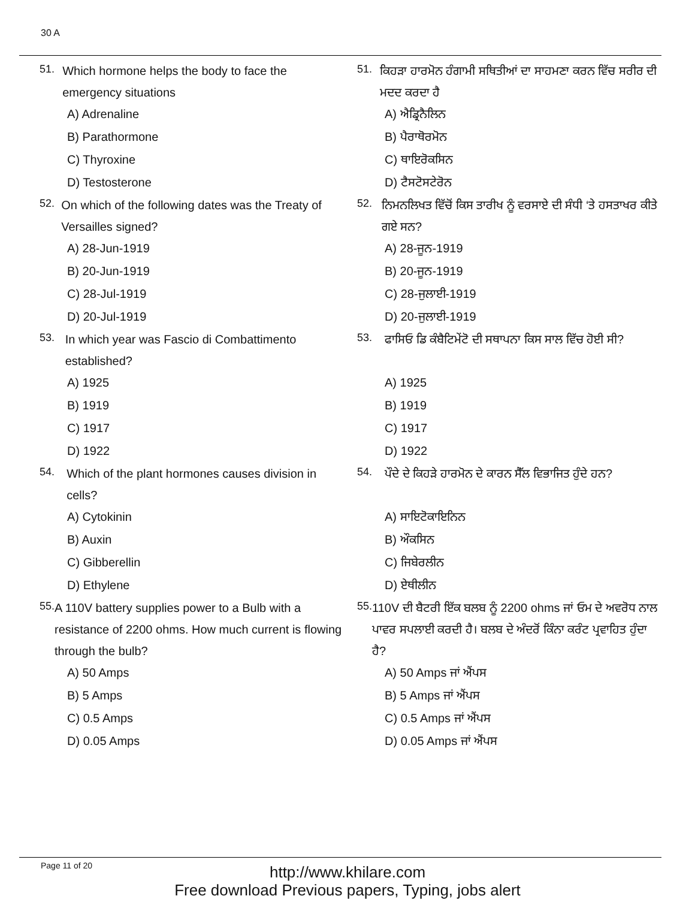30 A
51.
Which hormone helps the body to face the emergency situations
A) Adrenaline
B) Parathormone
C) Thyroxine
D) Testosterone
52.
On which of the following dates was the Treaty of Versailles signed?
A) 28-Jun-1919
B) 20-Jun-1919
C) 28-Jul-1919
D) 20-Jul-1919
53.
In which year was Fascio di Combattimento established?
A) 1925
B) 1919
C) 1917
D) 1922
54.
Which of the plant hormones causes division in cells?
A) Cytokinin
B) Auxin
C) Gibberellin
D) Ethylene
55.
A 110V battery supplies power to a Bulb with a resistance of 2200 ohms. How much current is flowing through the bulb?
A) 50 Amps
B) 5 Amps
C) 0.5 Amps
D) 0.05 Amps
51.
ਕਿਹੜਾ ਹਾਰਮੋਨ ਹੰਗਾਮੀ ਸਥਿਤੀਆਂ ਦਾ ਸਾਹਮਣਾ ਕਰਨ ਵਿੱਚ ਸਰੀਰ ਦੀ ਮਦਦ ਕਰਦਾ ਹੈ
A) ਐਡ੍ਰਿਨੈਲਿਨ
B) ਪੈਰਾਥੋਰਮੋਨ
C) ਥਾਇਰੋਕਸਿਨ
D) ਟੈਸਟੋਸਟੇਰੋਨ
52.
ਨਿਮਨਲਿਖਤ ਵਿੱਚੋਂ ਕਿਸ ਤਾਰੀਖ ਨੂੰ ਵਰਸਾਏ ਦੀ ਸੰਧੀ ‘ਤੇ ਹਸਤਾਖਰ ਕੀਤੇ ਗਏ ਸਨ?
A) 28-ਜੂਨ-1919
B) 20-ਜੂਨ-1919
C) 28-ਜੁਲਾਈ-1919
D) 20-ਜੁਲਾਈ-1919
53.
ਫਾਸਿਓ ਡਿ ਕੰਬੈਟਿਮੇਂਟੋ ਦੀ ਸਥਾਪਨਾ ਕਿਸ ਸਾਲ ਵਿੱਚ ਹੋਈ ਸੀ?
A) 1925
B) 1919
C) 1917
D) 1922
54.
ਪੌਦੇ ਦੇ ਕਿਹੜੇ ਹਾਰਮੋਨ ਦੇ ਕਾਰਨ ਸੈੱਲ ਵਿਭਾਜਿਤ ਹੁੰਦੇ ਹਨ?
A) ਸਾਇਟੋਕਾਇਨਿਨ
B) ਔਕਸਿਨ
C) ਜਿਬੇਰਲੀਨ
D) ਏਥੀਲੀਨ
55.
110V ਦੀ ਬੈਟਰੀ ਇੱਕ ਬਲਬ ਨੂੰ 2200 ohms ਜਾਂ ਓਮ ਦੇ ਅਵਰੋਧ ਨਾਲ ਪਾਵਰ ਸਪਲਾਈ ਕਰਦੀ ਹੈ। ਬਲਬ ਦੇ ਅੰਦਰੋਂ ਕਿੰਨਾ ਕਰੰਟ ਪ੍ਰਵਾਹਿਤ ਹੁੰਦਾ ਹੈ?
A) 50 Amps ਜਾਂ ਐਂਪਸ
B) 5 Amps ਜਾਂ ਐਂਪਸ
C) 0.5 Amps ਜਾਂ ਐਂਪਸ
D) 0.05 Amps ਜਾਂ ਐਂਪਸ
Page 11 of 20
http://www.khilare.com
Free download Previous papers, Typing, jobs alert